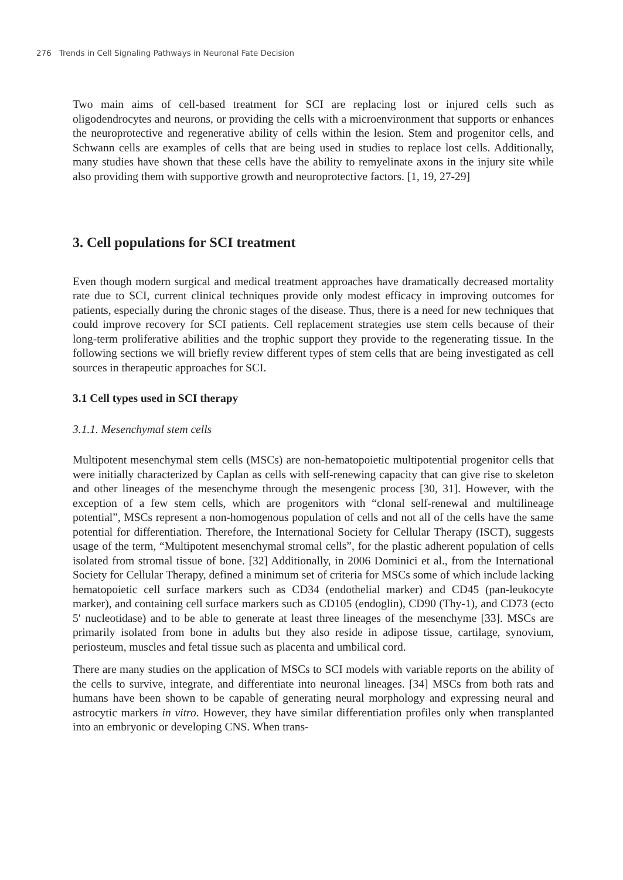276 Trends in Cell Signaling Pathways in Neuronal Fate Decision
Two main aims of cell-based treatment for SCI are replacing lost or injured cells such as oligodendrocytes and neurons, or providing the cells with a microenvironment that supports or enhances the neuroprotective and regenerative ability of cells within the lesion. Stem and progenitor cells, and Schwann cells are examples of cells that are being used in studies to replace lost cells. Additionally, many studies have shown that these cells have the ability to remyelinate axons in the injury site while also providing them with supportive growth and neuroprotective factors. [1, 19, 27-29]
3. Cell populations for SCI treatment
Even though modern surgical and medical treatment approaches have dramatically decreased mortality rate due to SCI, current clinical techniques provide only modest efficacy in improving outcomes for patients, especially during the chronic stages of the disease. Thus, there is a need for new techniques that could improve recovery for SCI patients. Cell replacement strategies use stem cells because of their long-term proliferative abilities and the trophic support they provide to the regenerating tissue. In the following sections we will briefly review different types of stem cells that are being investigated as cell sources in therapeutic approaches for SCI.
3.1 Cell types used in SCI therapy
3.1.1. Mesenchymal stem cells
Multipotent mesenchymal stem cells (MSCs) are non-hematopoietic multipotential progenitor cells that were initially characterized by Caplan as cells with self-renewing capacity that can give rise to skeleton and other lineages of the mesenchyme through the mesengenic process [30, 31]. However, with the exception of a few stem cells, which are progenitors with “clonal self-renewal and multilineage potential”, MSCs represent a non-homogenous population of cells and not all of the cells have the same potential for differentiation. Therefore, the International Society for Cellular Therapy (ISCT), suggests usage of the term, “Multipotent mesenchymal stromal cells”, for the plastic adherent population of cells isolated from stromal tissue of bone. [32] Additionally, in 2006 Dominici et al., from the International Society for Cellular Therapy, defined a minimum set of criteria for MSCs some of which include lacking hematopoietic cell surface markers such as CD34 (endothelial marker) and CD45 (pan-leukocyte marker), and containing cell surface markers such as CD105 (endoglin), CD90 (Thy-1), and CD73 (ecto 5′ nucleotidase) and to be able to generate at least three lineages of the mesenchyme [33]. MSCs are primarily isolated from bone in adults but they also reside in adipose tissue, cartilage, synovium, periosteum, muscles and fetal tissue such as placenta and umbilical cord.
There are many studies on the application of MSCs to SCI models with variable reports on the ability of the cells to survive, integrate, and differentiate into neuronal lineages. [34] MSCs from both rats and humans have been shown to be capable of generating neural morphology and expressing neural and astrocytic markers in vitro. However, they have similar differentiation profiles only when transplanted into an embryonic or developing CNS. When trans-